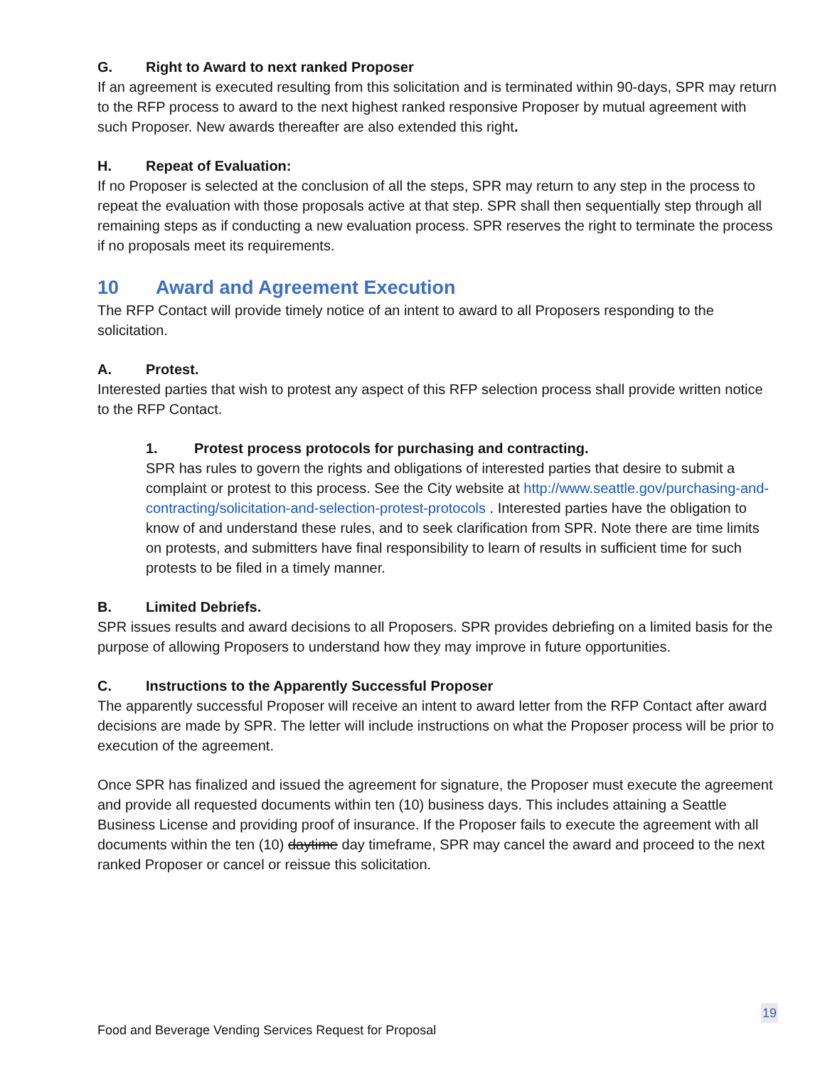G. Right to Award to next ranked Proposer
If an agreement is executed resulting from this solicitation and is terminated within 90-days, SPR may return to the RFP process to award to the next highest ranked responsive Proposer by mutual agreement with such Proposer. New awards thereafter are also extended this right.
H. Repeat of Evaluation:
If no Proposer is selected at the conclusion of all the steps, SPR may return to any step in the process to repeat the evaluation with those proposals active at that step. SPR shall then sequentially step through all remaining steps as if conducting a new evaluation process. SPR reserves the right to terminate the process if no proposals meet its requirements.
10 Award and Agreement Execution
The RFP Contact will provide timely notice of an intent to award to all Proposers responding to the solicitation.
A. Protest.
Interested parties that wish to protest any aspect of this RFP selection process shall provide written notice to the RFP Contact.
1. Protest process protocols for purchasing and contracting.
SPR has rules to govern the rights and obligations of interested parties that desire to submit a complaint or protest to this process. See the City website at http://www.seattle.gov/purchasing-and-contracting/solicitation-and-selection-protest-protocols . Interested parties have the obligation to know of and understand these rules, and to seek clarification from SPR. Note there are time limits on protests, and submitters have final responsibility to learn of results in sufficient time for such protests to be filed in a timely manner.
B. Limited Debriefs.
SPR issues results and award decisions to all Proposers. SPR provides debriefing on a limited basis for the purpose of allowing Proposers to understand how they may improve in future opportunities.
C. Instructions to the Apparently Successful Proposer
The apparently successful Proposer will receive an intent to award letter from the RFP Contact after award decisions are made by SPR. The letter will include instructions on what the Proposer process will be prior to execution of the agreement.
Once SPR has finalized and issued the agreement for signature, the Proposer must execute the agreement and provide all requested documents within ten (10) business days. This includes attaining a Seattle Business License and providing proof of insurance. If the Proposer fails to execute the agreement with all documents within the ten (10) daytime day timeframe, SPR may cancel the award and proceed to the next ranked Proposer or cancel or reissue this solicitation.
19
Food and Beverage Vending Services Request for Proposal